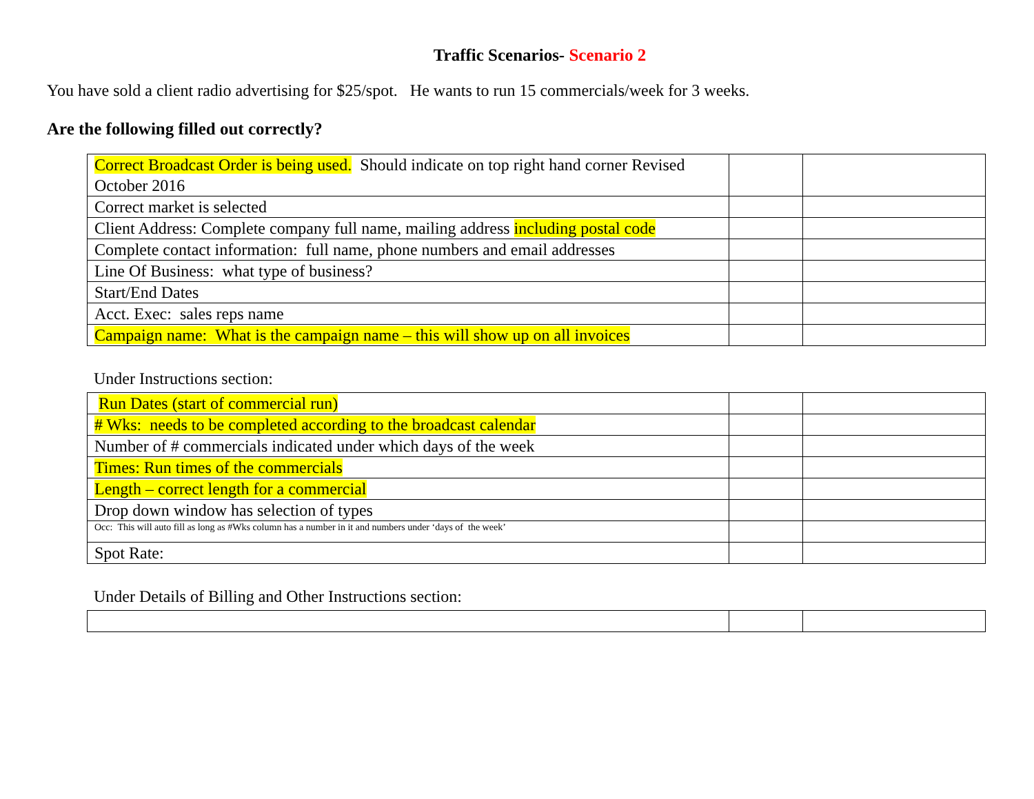Traffic Scenarios- Scenario 2
You have sold a client radio advertising for $25/spot. He wants to run 15 commercials/week for 3 weeks.
Are the following filled out correctly?
| Correct Broadcast Order is being used. Should indicate on top right hand corner Revised October 2016 | | |
| Correct market is selected | | |
| Client Address: Complete company full name, mailing address including postal code | | |
| Complete contact information: full name, phone numbers and email addresses | | |
| Line Of Business: what type of business? | | |
| Start/End Dates | | |
| Acct. Exec: sales reps name | | |
| Campaign name: What is the campaign name – this will show up on all invoices | | |
Under Instructions section:
| Run Dates (start of commercial run) | | |
| # Wks: needs to be completed according to the broadcast calendar | | |
| Number of # commercials indicated under which days of the week | | |
| Times: Run times of the commercials | | |
| Length – correct length for a commercial | | |
| Drop down window has selection of types | | |
| Occ: This will auto fill as long as #Wks column has a number in it and numbers under ‘days of the week’ | | |
| Spot Rate: | | |
Under Details of Billing and Other Instructions section: